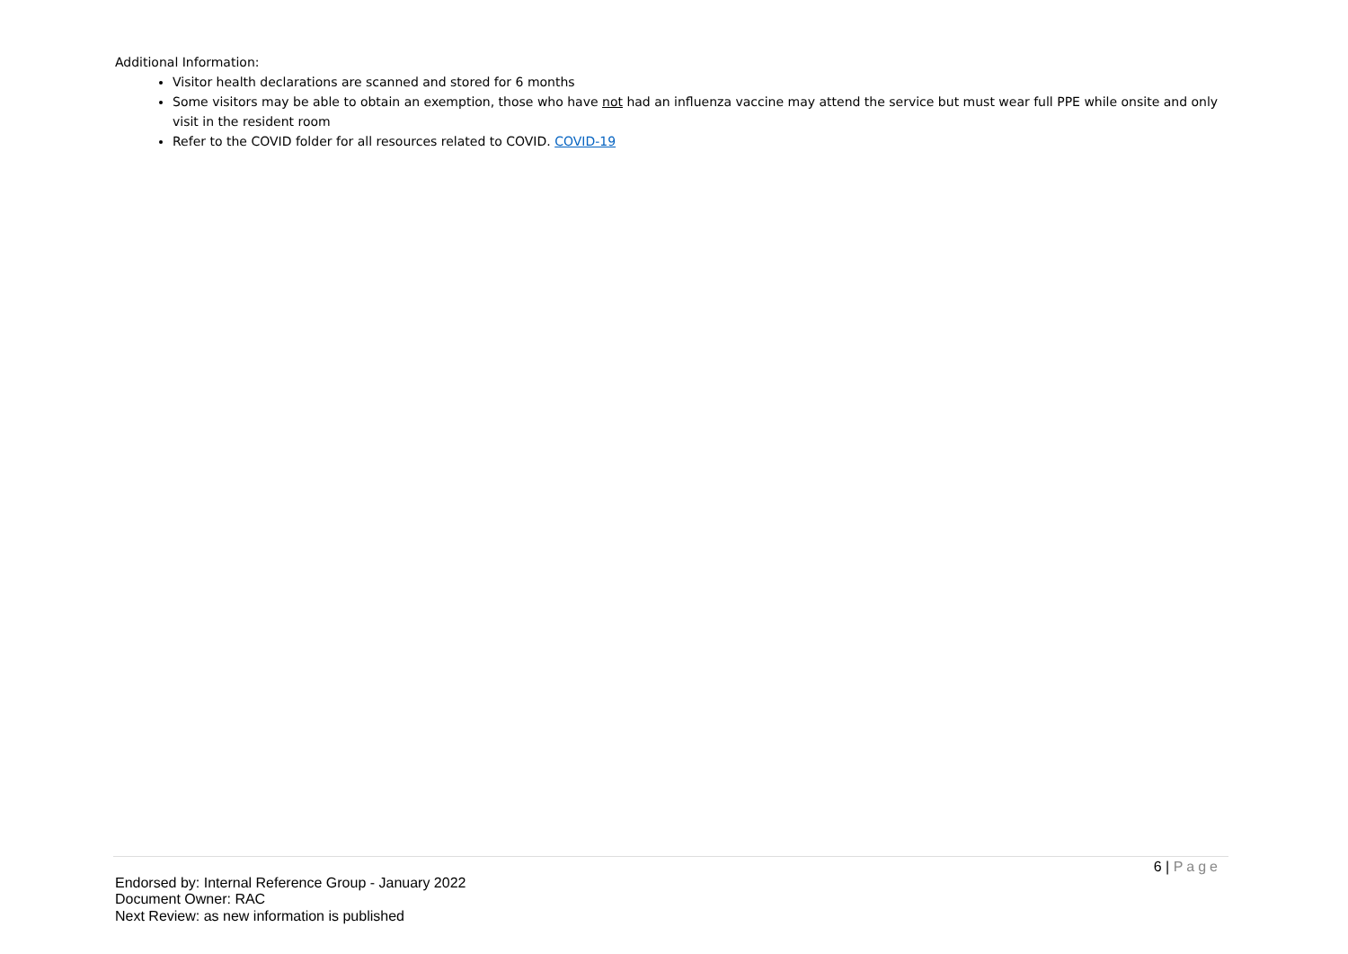Additional Information:
Visitor health declarations are scanned and stored for 6 months
Some visitors may be able to obtain an exemption, those who have not had an influenza vaccine may attend the service but must wear full PPE while onsite and only visit in the resident room
Refer to the COVID folder for all resources related to COVID. COVID-19
6 | Page
Endorsed by: Internal Reference Group - January 2022
Document Owner: RAC
Next Review: as new information is published